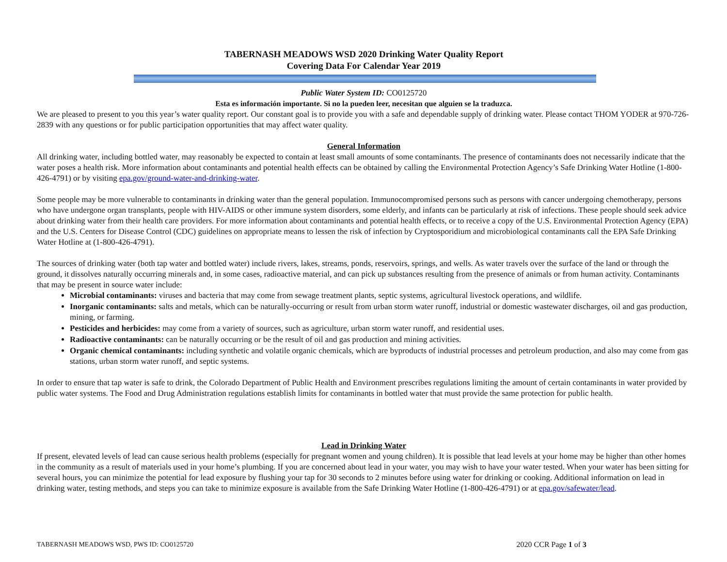TABERNASH MEADOWS WSD 2020 Drinking Water Quality Report
Covering Data For Calendar Year 2019
Public Water System ID: CO0125720
Esta es información importante. Si no la pueden leer, necesitan que alguien se la traduzca.
We are pleased to present to you this year’s water quality report. Our constant goal is to provide you with a safe and dependable supply of drinking water. Please contact THOM YODER at 970-726-2839 with any questions or for public participation opportunities that may affect water quality.
General Information
All drinking water, including bottled water, may reasonably be expected to contain at least small amounts of some contaminants. The presence of contaminants does not necessarily indicate that the water poses a health risk. More information about contaminants and potential health effects can be obtained by calling the Environmental Protection Agency’s Safe Drinking Water Hotline (1-800-426-4791) or by visiting epa.gov/ground-water-and-drinking-water.
Some people may be more vulnerable to contaminants in drinking water than the general population. Immunocompromised persons such as persons with cancer undergoing chemotherapy, persons who have undergone organ transplants, people with HIV-AIDS or other immune system disorders, some elderly, and infants can be particularly at risk of infections. These people should seek advice about drinking water from their health care providers. For more information about contaminants and potential health effects, or to receive a copy of the U.S. Environmental Protection Agency (EPA) and the U.S. Centers for Disease Control (CDC) guidelines on appropriate means to lessen the risk of infection by Cryptosporidium and microbiological contaminants call the EPA Safe Drinking Water Hotline at (1-800-426-4791).
The sources of drinking water (both tap water and bottled water) include rivers, lakes, streams, ponds, reservoirs, springs, and wells. As water travels over the surface of the land or through the ground, it dissolves naturally occurring minerals and, in some cases, radioactive material, and can pick up substances resulting from the presence of animals or from human activity. Contaminants that may be present in source water include:
Microbial contaminants: viruses and bacteria that may come from sewage treatment plants, septic systems, agricultural livestock operations, and wildlife.
Inorganic contaminants: salts and metals, which can be naturally-occurring or result from urban storm water runoff, industrial or domestic wastewater discharges, oil and gas production, mining, or farming.
Pesticides and herbicides: may come from a variety of sources, such as agriculture, urban storm water runoff, and residential uses.
Radioactive contaminants: can be naturally occurring or be the result of oil and gas production and mining activities.
Organic chemical contaminants: including synthetic and volatile organic chemicals, which are byproducts of industrial processes and petroleum production, and also may come from gas stations, urban storm water runoff, and septic systems.
In order to ensure that tap water is safe to drink, the Colorado Department of Public Health and Environment prescribes regulations limiting the amount of certain contaminants in water provided by public water systems. The Food and Drug Administration regulations establish limits for contaminants in bottled water that must provide the same protection for public health.
Lead in Drinking Water
If present, elevated levels of lead can cause serious health problems (especially for pregnant women and young children). It is possible that lead levels at your home may be higher than other homes in the community as a result of materials used in your home’s plumbing. If you are concerned about lead in your water, you may wish to have your water tested. When your water has been sitting for several hours, you can minimize the potential for lead exposure by flushing your tap for 30 seconds to 2 minutes before using water for drinking or cooking. Additional information on lead in drinking water, testing methods, and steps you can take to minimize exposure is available from the Safe Drinking Water Hotline (1-800-426-4791) or at epa.gov/safewater/lead.
TABERNASH MEADOWS WSD, PWS ID: CO0125720 2020 CCR Page 1 of 3